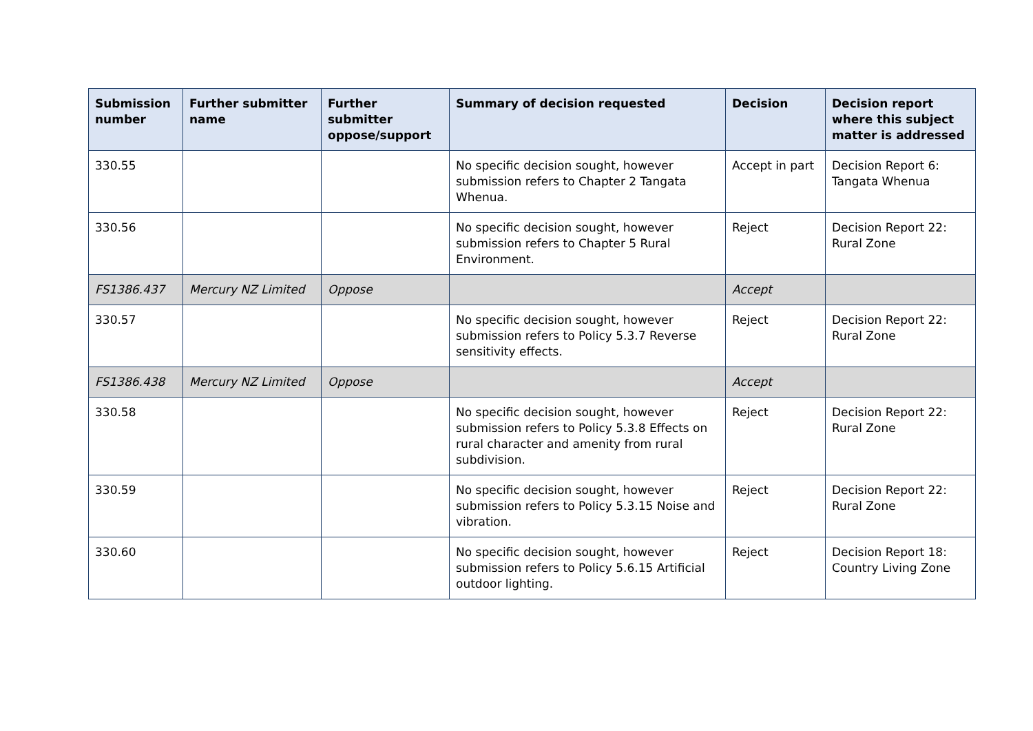| Submission number | Further submitter name | Further submitter oppose/support | Summary of decision requested | Decision | Decision report where this subject matter is addressed |
| --- | --- | --- | --- | --- | --- |
| 330.55 | | | No specific decision sought, however submission refers to Chapter 2 Tangata Whenua. | Accept in part | Decision Report 6: Tangata Whenua |
| 330.56 | | | No specific decision sought, however submission refers to Chapter 5 Rural Environment. | Reject | Decision Report 22: Rural Zone |
| FS1386.437 | Mercury NZ Limited | Oppose | | Accept | |
| 330.57 | | | No specific decision sought, however submission refers to Policy 5.3.7 Reverse sensitivity effects. | Reject | Decision Report 22: Rural Zone |
| FS1386.438 | Mercury NZ Limited | Oppose | | Accept | |
| 330.58 | | | No specific decision sought, however submission refers to Policy 5.3.8 Effects on rural character and amenity from rural subdivision. | Reject | Decision Report 22: Rural Zone |
| 330.59 | | | No specific decision sought, however submission refers to Policy 5.3.15 Noise and vibration. | Reject | Decision Report 22: Rural Zone |
| 330.60 | | | No specific decision sought, however submission refers to Policy 5.6.15 Artificial outdoor lighting. | Reject | Decision Report 18: Country Living Zone |